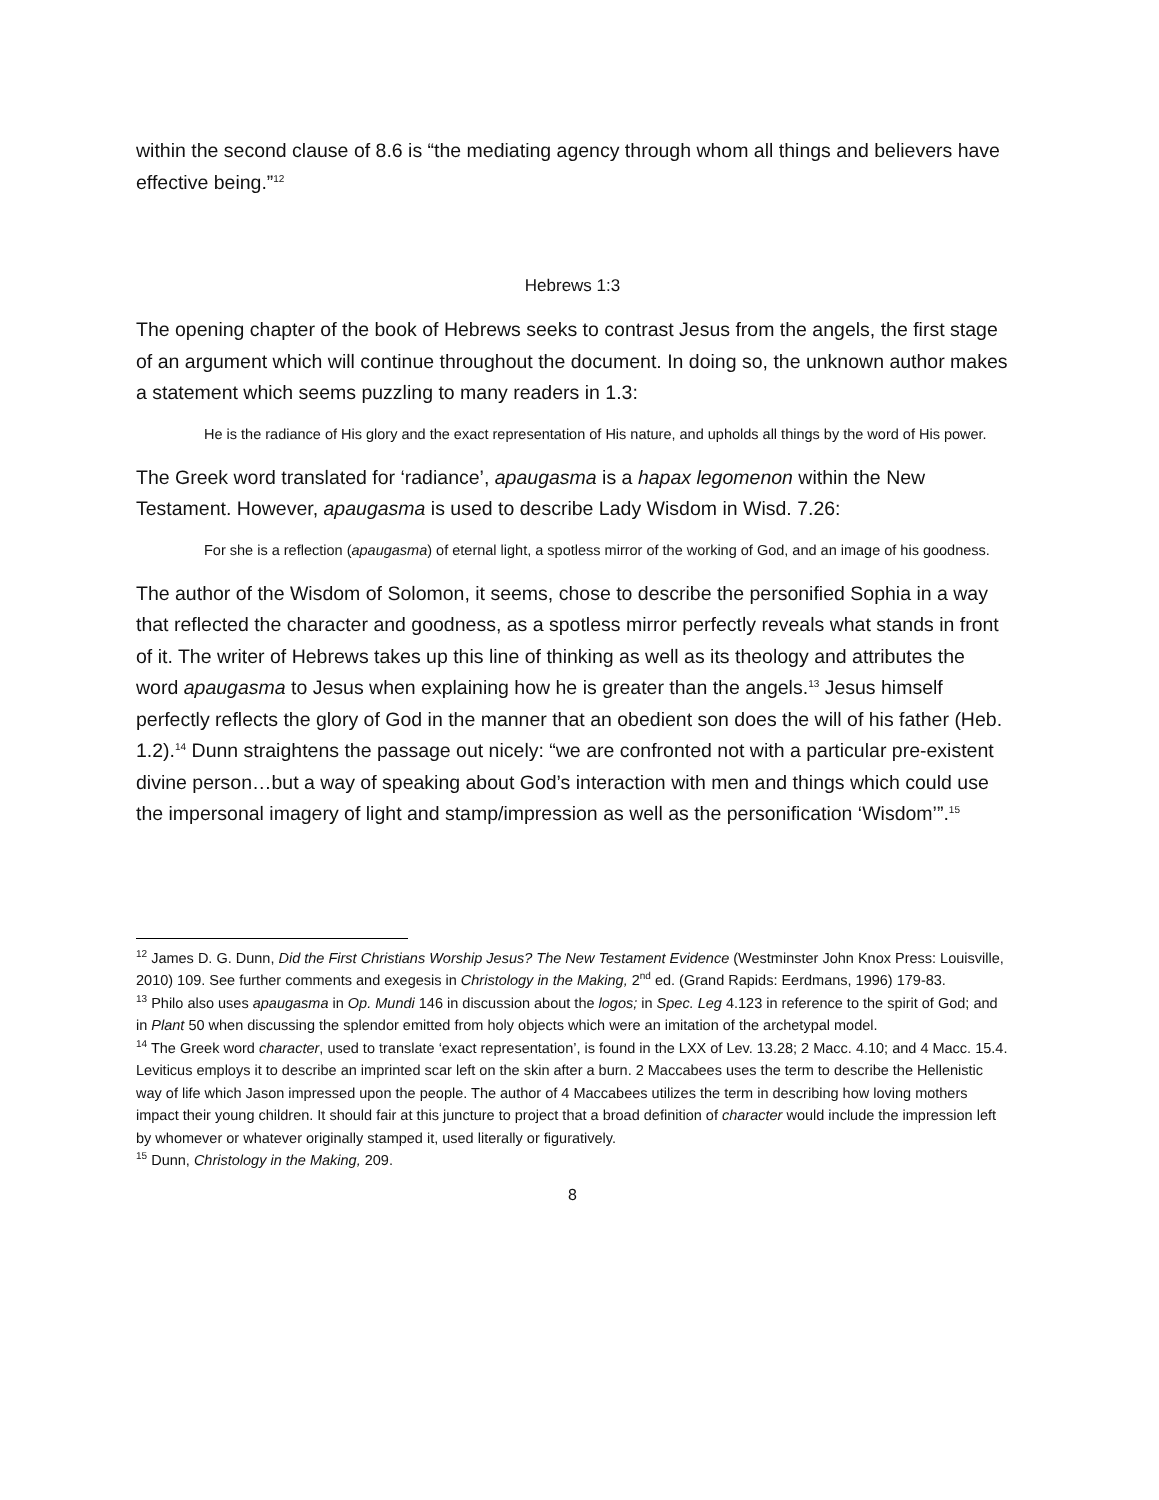within the second clause of 8.6 is “the mediating agency through whom all things and believers have effective being.”<sup>12</sup>
Hebrews 1:3
The opening chapter of the book of Hebrews seeks to contrast Jesus from the angels, the first stage of an argument which will continue throughout the document. In doing so, the unknown author makes a statement which seems puzzling to many readers in 1.3:
He is the radiance of His glory and the exact representation of His nature, and upholds all things by the word of His power.
The Greek word translated for ‘radiance’, apaugasma is a hapax legomenon within the New Testament. However, apaugasma is used to describe Lady Wisdom in Wisd. 7.26:
For she is a reflection (apaugasma) of eternal light, a spotless mirror of the working of God, and an image of his goodness.
The author of the Wisdom of Solomon, it seems, chose to describe the personified Sophia in a way that reflected the character and goodness, as a spotless mirror perfectly reveals what stands in front of it. The writer of Hebrews takes up this line of thinking as well as its theology and attributes the word apaugasma to Jesus when explaining how he is greater than the angels.<sup>13</sup> Jesus himself perfectly reflects the glory of God in the manner that an obedient son does the will of his father (Heb. 1.2).<sup>14</sup> Dunn straightens the passage out nicely: “we are confronted not with a particular pre-existent divine person…but a way of speaking about God’s interaction with men and things which could use the impersonal imagery of light and stamp/impression as well as the personification ‘Wisdom’”.<sup>15</sup>
<sup>12</sup> James D. G. Dunn, Did the First Christians Worship Jesus? The New Testament Evidence (Westminster John Knox Press: Louisville, 2010) 109. See further comments and exegesis in Christology in the Making, 2<sup>nd</sup> ed. (Grand Rapids: Eerdmans, 1996) 179-83.
<sup>13</sup> Philo also uses apaugasma in Op. Mundi 146 in discussion about the logos; in Spec. Leg 4.123 in reference to the spirit of God; and in Plant 50 when discussing the splendor emitted from holy objects which were an imitation of the archetypal model.
<sup>14</sup> The Greek word character, used to translate ‘exact representation’, is found in the LXX of Lev. 13.28; 2 Macc. 4.10; and 4 Macc. 15.4. Leviticus employs it to describe an imprinted scar left on the skin after a burn. 2 Maccabees uses the term to describe the Hellenistic way of life which Jason impressed upon the people. The author of 4 Maccabees utilizes the term in describing how loving mothers impact their young children. It should fair at this juncture to project that a broad definition of character would include the impression left by whomever or whatever originally stamped it, used literally or figuratively.
<sup>15</sup> Dunn, Christology in the Making, 209.
8